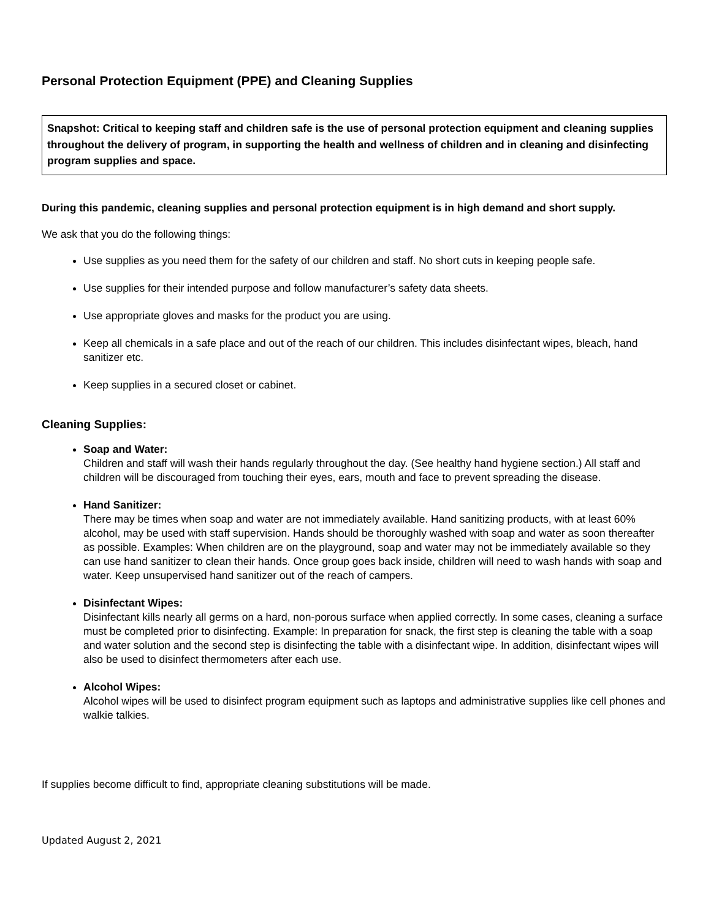Personal Protection Equipment (PPE) and Cleaning Supplies
Snapshot: Critical to keeping staff and children safe is the use of personal protection equipment and cleaning supplies throughout the delivery of program, in supporting the health and wellness of children and in cleaning and disinfecting program supplies and space.
During this pandemic, cleaning supplies and personal protection equipment is in high demand and short supply.
We ask that you do the following things:
Use supplies as you need them for the safety of our children and staff. No short cuts in keeping people safe.
Use supplies for their intended purpose and follow manufacturer’s safety data sheets.
Use appropriate gloves and masks for the product you are using.
Keep all chemicals in a safe place and out of the reach of our children. This includes disinfectant wipes, bleach, hand sanitizer etc.
Keep supplies in a secured closet or cabinet.
Cleaning Supplies:
Soap and Water:
Children and staff will wash their hands regularly throughout the day. (See healthy hand hygiene section.) All staff and children will be discouraged from touching their eyes, ears, mouth and face to prevent spreading the disease.
Hand Sanitizer:
There may be times when soap and water are not immediately available. Hand sanitizing products, with at least 60% alcohol, may be used with staff supervision. Hands should be thoroughly washed with soap and water as soon thereafter as possible. Examples: When children are on the playground, soap and water may not be immediately available so they can use hand sanitizer to clean their hands. Once group goes back inside, children will need to wash hands with soap and water. Keep unsupervised hand sanitizer out of the reach of campers.
Disinfectant Wipes:
Disinfectant kills nearly all germs on a hard, non-porous surface when applied correctly. In some cases, cleaning a surface must be completed prior to disinfecting. Example: In preparation for snack, the first step is cleaning the table with a soap and water solution and the second step is disinfecting the table with a disinfectant wipe. In addition, disinfectant wipes will also be used to disinfect thermometers after each use.
Alcohol Wipes:
Alcohol wipes will be used to disinfect program equipment such as laptops and administrative supplies like cell phones and walkie talkies.
If supplies become difficult to find, appropriate cleaning substitutions will be made.
Updated August 2, 2021